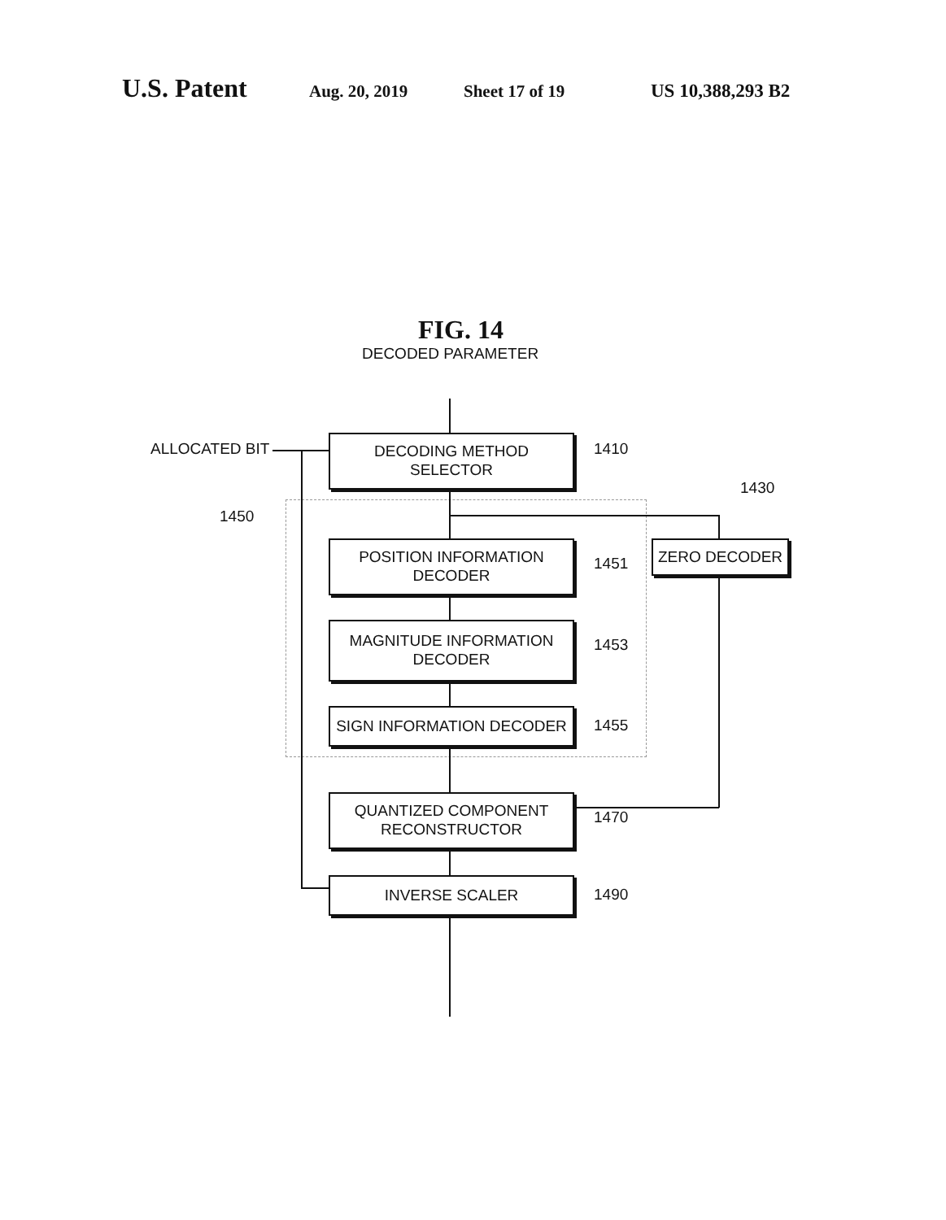U.S. Patent Aug. 20, 2019 Sheet 17 of 19 US 10,388,293 B2
FIG. 14
DECODED PARAMETER
ALLOCATED BIT
DECODING METHOD
SELECTOR
1410
1450
1430
POSITION INFORMATION
DECODER
1451
ZERO DECODER
MAGNITUDE INFORMATION
DECODER
1453
SIGN INFORMATION DECODER
1455
QUANTIZED COMPONENT
RECONSTRUCTOR
1470
INVERSE SCALER
1490